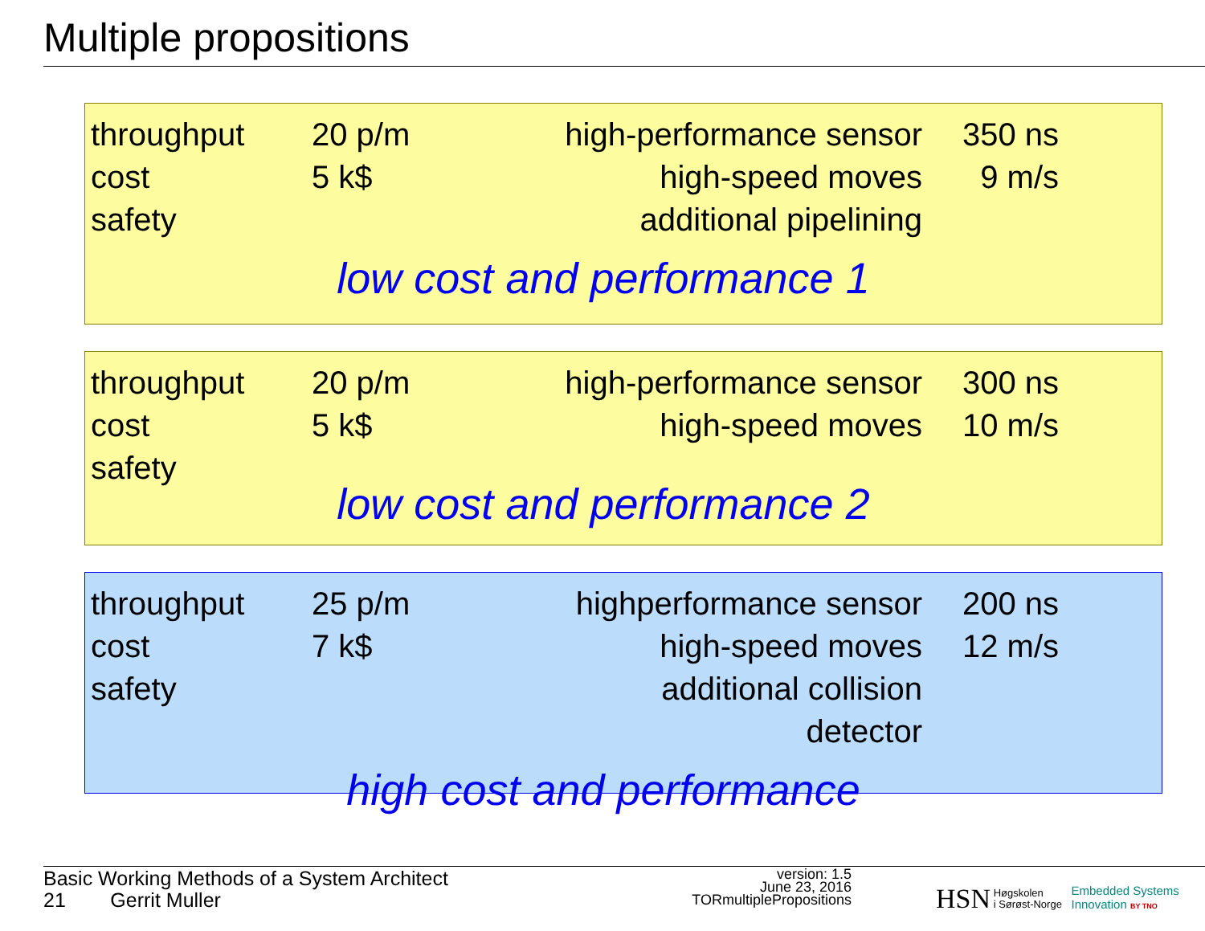Multiple propositions
throughput
cost
safety
20 p/m
5 k$
high-performance sensor
high-speed moves
additional pipelining
350 ns
9 m/s
low cost and performance 1
throughput
cost
safety
20 p/m
5 k$
high-performance sensor
high-speed moves
300 ns
10 m/s
low cost and performance 2
throughput
cost
safety
25 p/m
7 k$
highperformance sensor
high-speed moves
additional collision detector
200 ns
12 m/s
high cost and performance
Basic Working Methods of a System Architect
21 Gerrit Muller
version: 1.5
June 23, 2016
TORmultiplePropositions
HSN Høgskolen
i Sørøst-Norge Embedded Systems
Innovation BY TNO